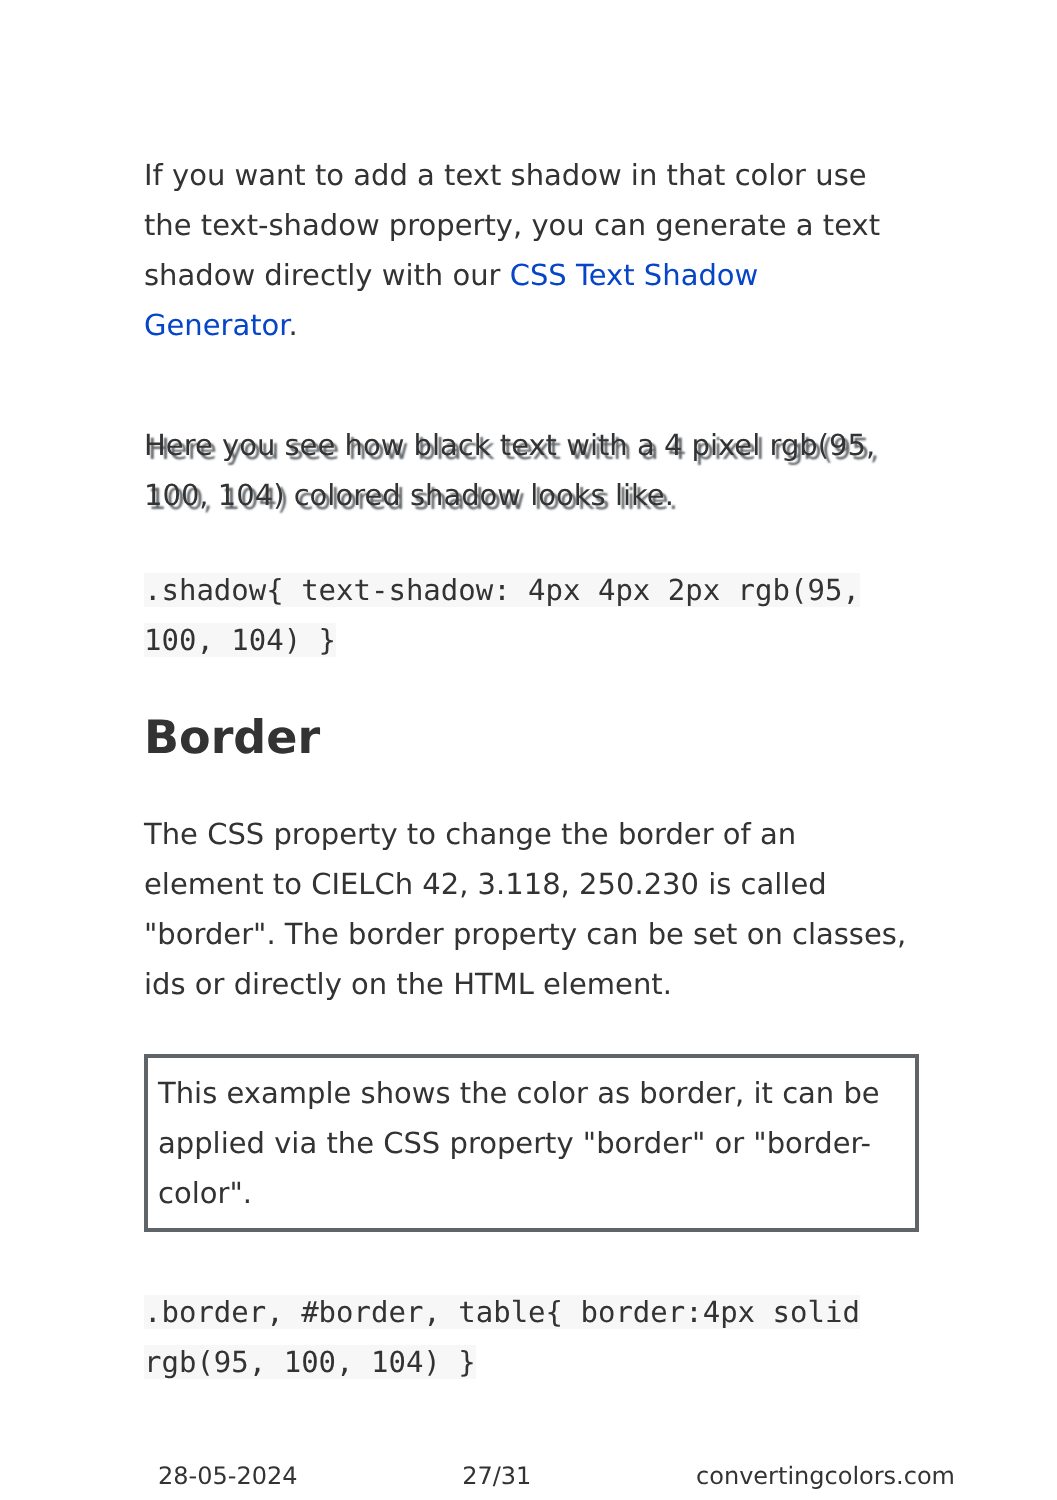If you want to add a text shadow in that color use the text-shadow property, you can generate a text shadow directly with our CSS Text Shadow Generator.
Here you see how black text with a 4 pixel rgb(95, 100, 104) colored shadow looks like.
.shadow{ text-shadow: 4px 4px 2px rgb(95, 100, 104) }
Border
The CSS property to change the border of an element to CIELCh 42, 3.118, 250.230 is called "border". The border property can be set on classes, ids or directly on the HTML element.
This example shows the color as border, it can be applied via the CSS property "border" or "border-color".
.border, #border, table{ border:4px solid rgb(95, 100, 104) }
28-05-2024 27/31 convertingcolors.com